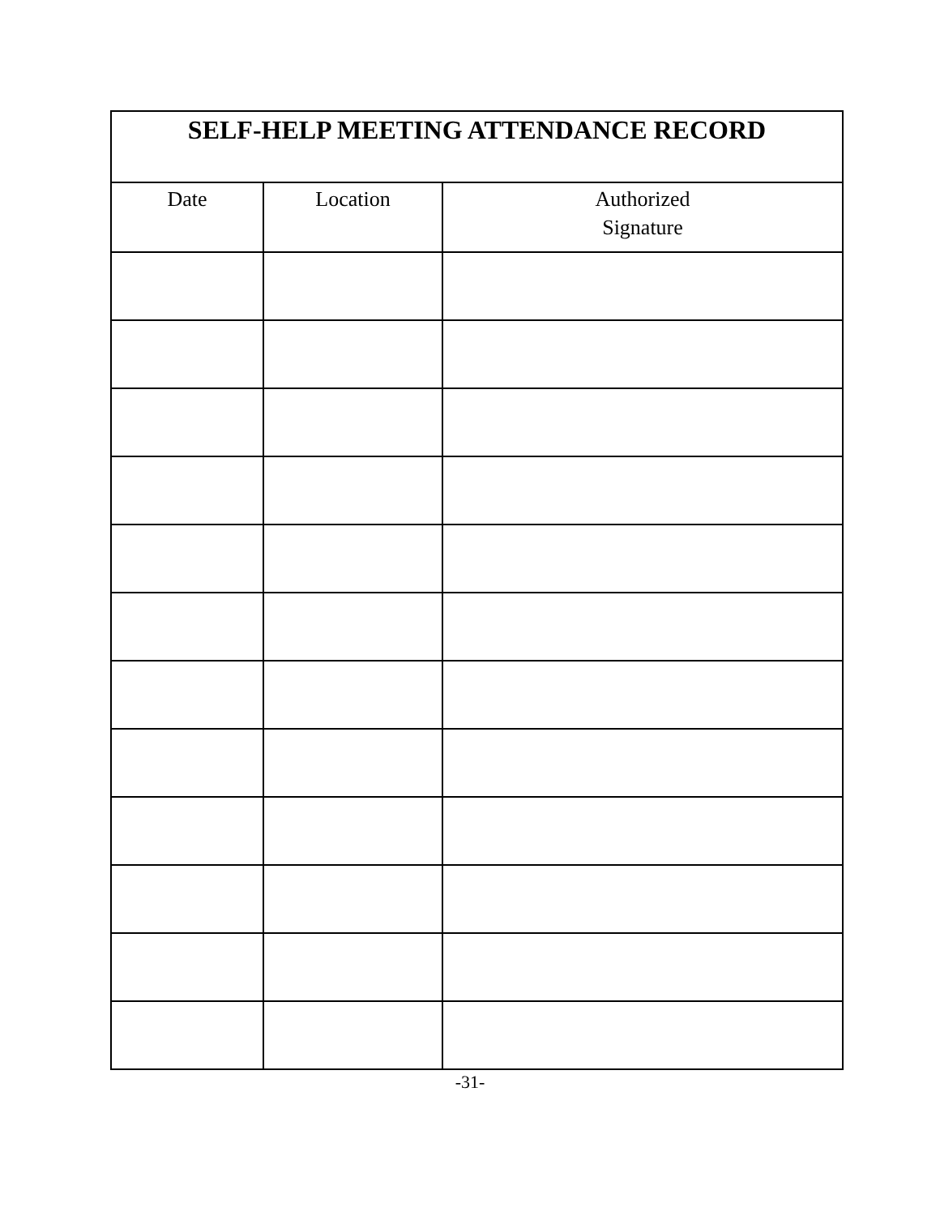| SELF-HELP MEETING ATTENDANCE RECORD | | |
| --- | --- | --- |
| Date | Location | Authorized Signature |
-31-